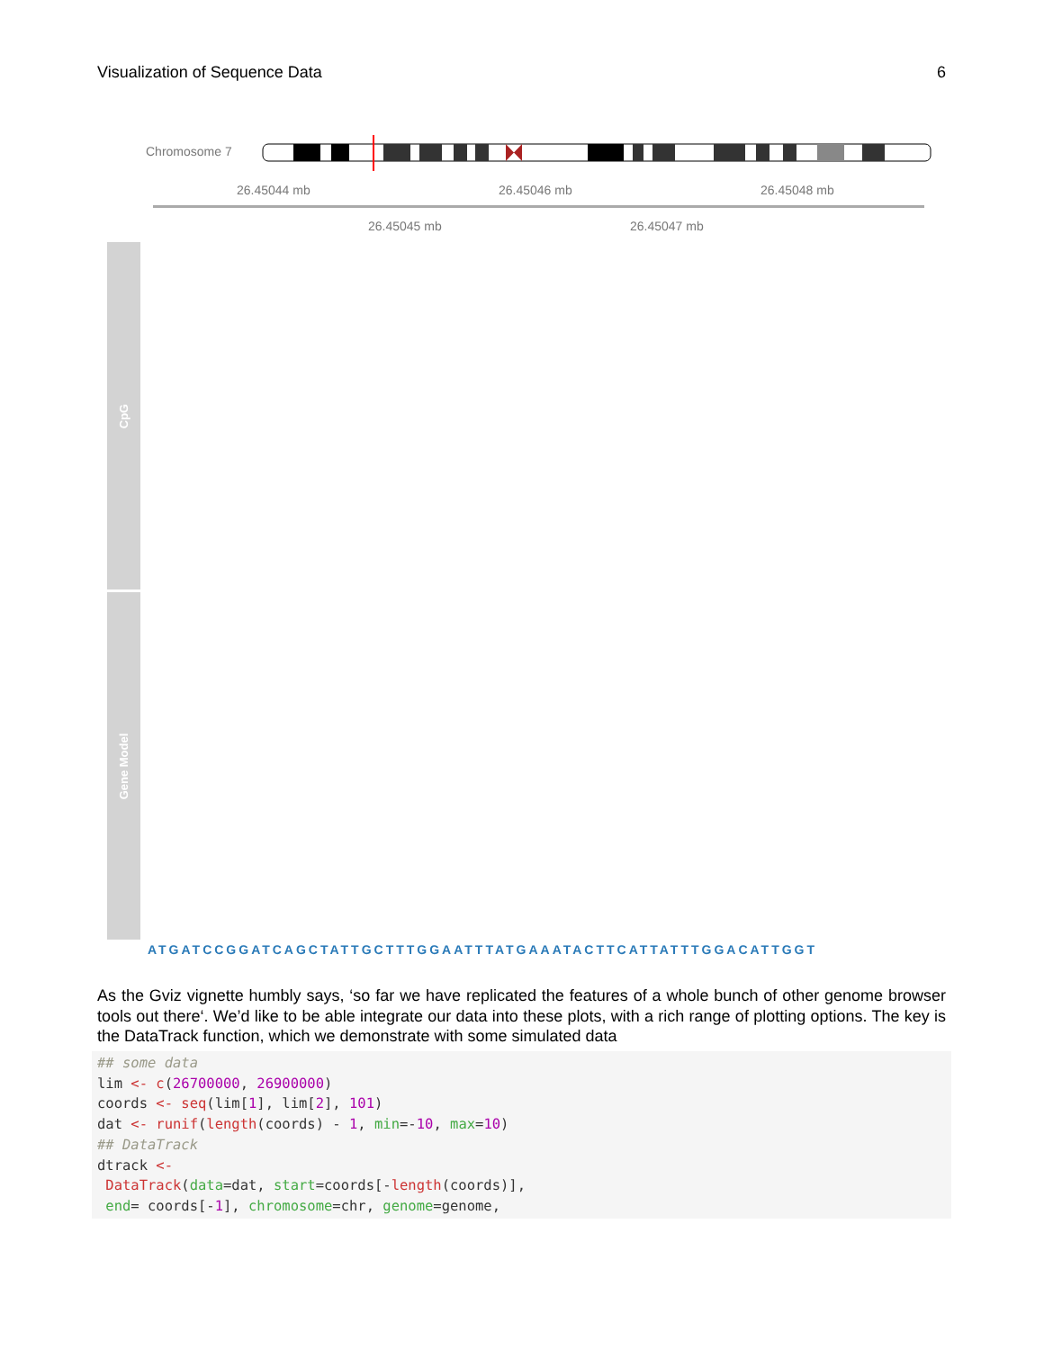Visualization of Sequence Data 6
Chromosome 7
26.45044 mb 26.45046 mb 26.45048 mb
26.45045 mb 26.45047 mb
CpG
Gene Model
ATGATCCGGATCAGCTATTGCTTTGGAATTTATGAAATACTTCATTATTTGGACATTGGT
As the Gviz vignette humbly says, ‘so far we have replicated the features of a whole bunch of other genome browser tools out there‘. We’d like to be able integrate our data into these plots, with a rich range of plotting options. The key is the DataTrack function, which we demonstrate with some simulated data
## some data
lim <- c(26700000, 26900000)
coords <- seq(lim[1], lim[2], 101)
dat <- runif(length(coords) - 1, min=-10, max=10)
## DataTrack
dtrack <-
 DataTrack(data=dat, start=coords[-length(coords)],
 end= coords[-1], chromosome=chr, genome=genome,